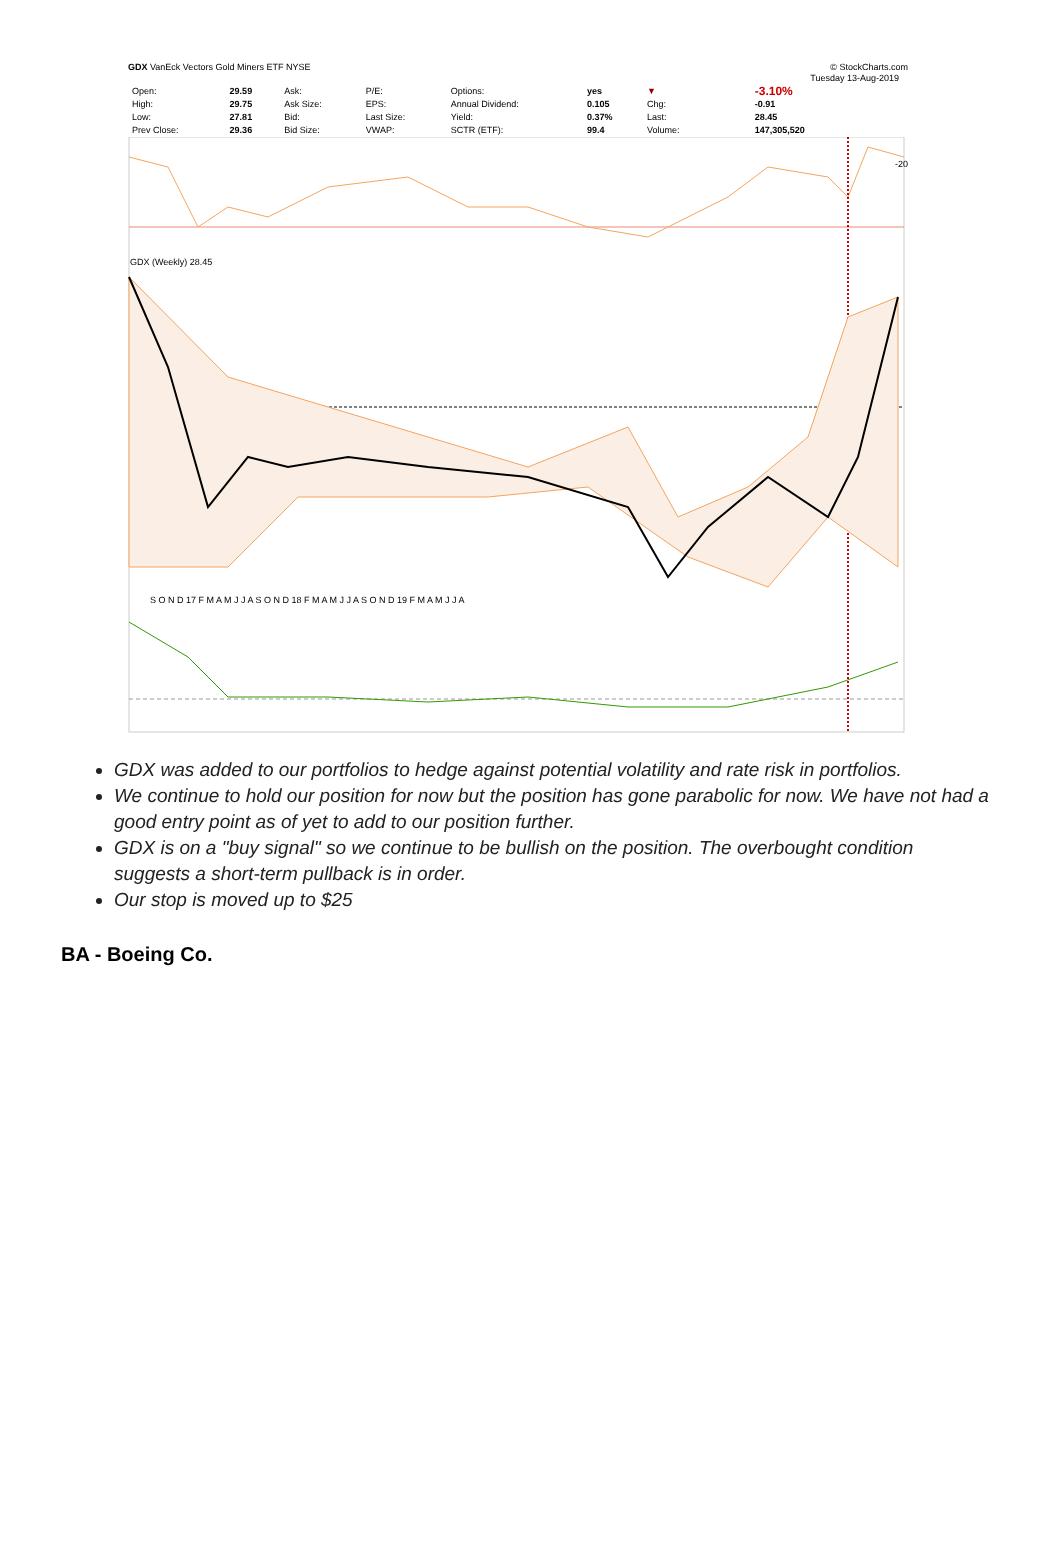GDX VanEck Vectors Gold Miners ETF NYSE © StockCharts.com
| | | | | | | | | Tuesday 13-Aug-2019 | |
| Open: | 29.59 | Ask: | P/E: | Options: | yes | ▼ | | | -3.10% |
| High: | 29.75 | Ask Size: | EPS: | Annual Dividend: | 0.105 | Chg: | | | -0.91 |
| Low: | 27.81 | Bid: | Last Size: | Yield: | 0.37% | Last: | | | 28.45 |
| Prev Close: | 29.36 | Bid Size: | VWAP: | SCTR (ETF): | 99.4 | Volume: | | | 147,305,520 |
GDX (Weekly) 28.45
S O N D 17 F M A M J J A S O N D 18 F M A M J J A S O N D 19 F M A M J J A
-20
GDX was added to our portfolios to hedge against potential volatility and rate risk in portfolios.
We continue to hold our position for now but the position has gone parabolic for now. We have not had a good entry point as of yet to add to our position further.
GDX is on a "buy signal" so we continue to be bullish on the position. The overbought condition suggests a short-term pullback is in order.
Our stop is moved up to $25
BA - Boeing Co.